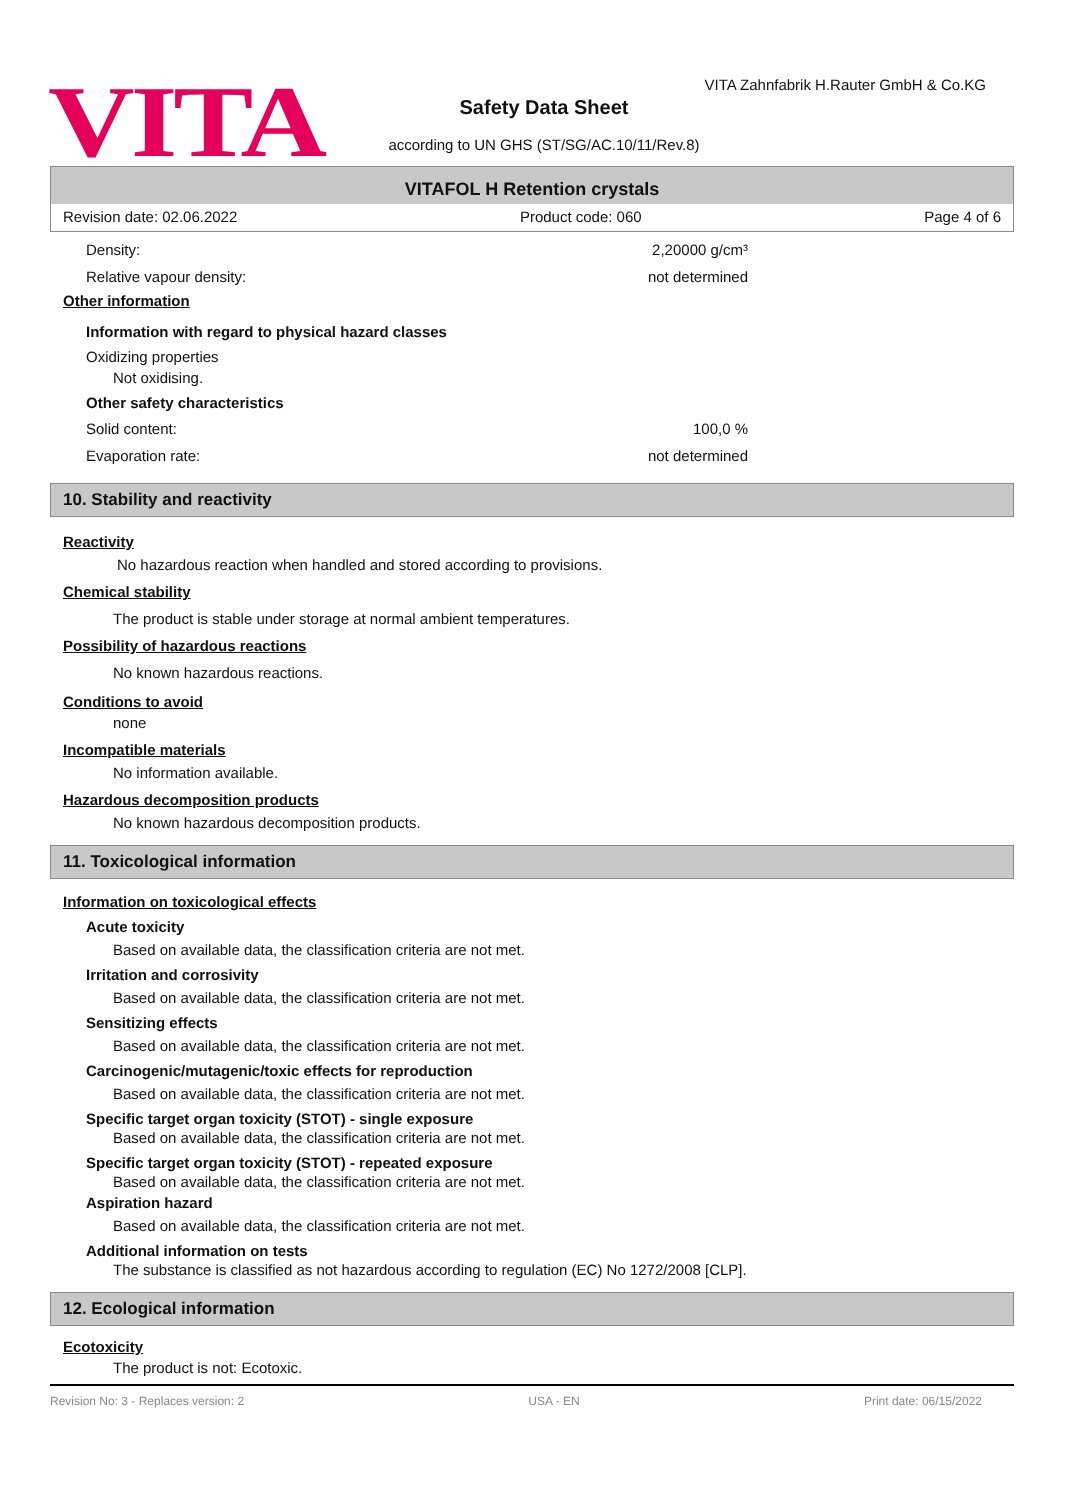VITA
VITA Zahnfabrik H.Rauter GmbH & Co.KG
Safety Data Sheet
according to UN GHS (ST/SG/AC.10/11/Rev.8)
VITAFOL H Retention crystals
Revision date: 02.06.2022 Product code: 060 Page 4 of 6
Density: 2,20000 g/cm³
Relative vapour density: not determined
Other information
Information with regard to physical hazard classes
Oxidizing properties
Not oxidising.
Other safety characteristics
Solid content: 100,0 %
Evaporation rate: not determined
10. Stability and reactivity
Reactivity
No hazardous reaction when handled and stored according to provisions.
Chemical stability
The product is stable under storage at normal ambient temperatures.
Possibility of hazardous reactions
No known hazardous reactions.
Conditions to avoid
none
Incompatible materials
No information available.
Hazardous decomposition products
No known hazardous decomposition products.
11. Toxicological information
Information on toxicological effects
Acute toxicity
Based on available data, the classification criteria are not met.
Irritation and corrosivity
Based on available data, the classification criteria are not met.
Sensitizing effects
Based on available data, the classification criteria are not met.
Carcinogenic/mutagenic/toxic effects for reproduction
Based on available data, the classification criteria are not met.
Specific target organ toxicity (STOT) - single exposure
Based on available data, the classification criteria are not met.
Specific target organ toxicity (STOT) - repeated exposure
Based on available data, the classification criteria are not met.
Aspiration hazard
Based on available data, the classification criteria are not met.
Additional information on tests
The substance is classified as not hazardous according to regulation (EC) No 1272/2008 [CLP].
12. Ecological information
Ecotoxicity
The product is not: Ecotoxic.
Revision No: 3 - Replaces version: 2 USA - EN Print date: 06/15/2022